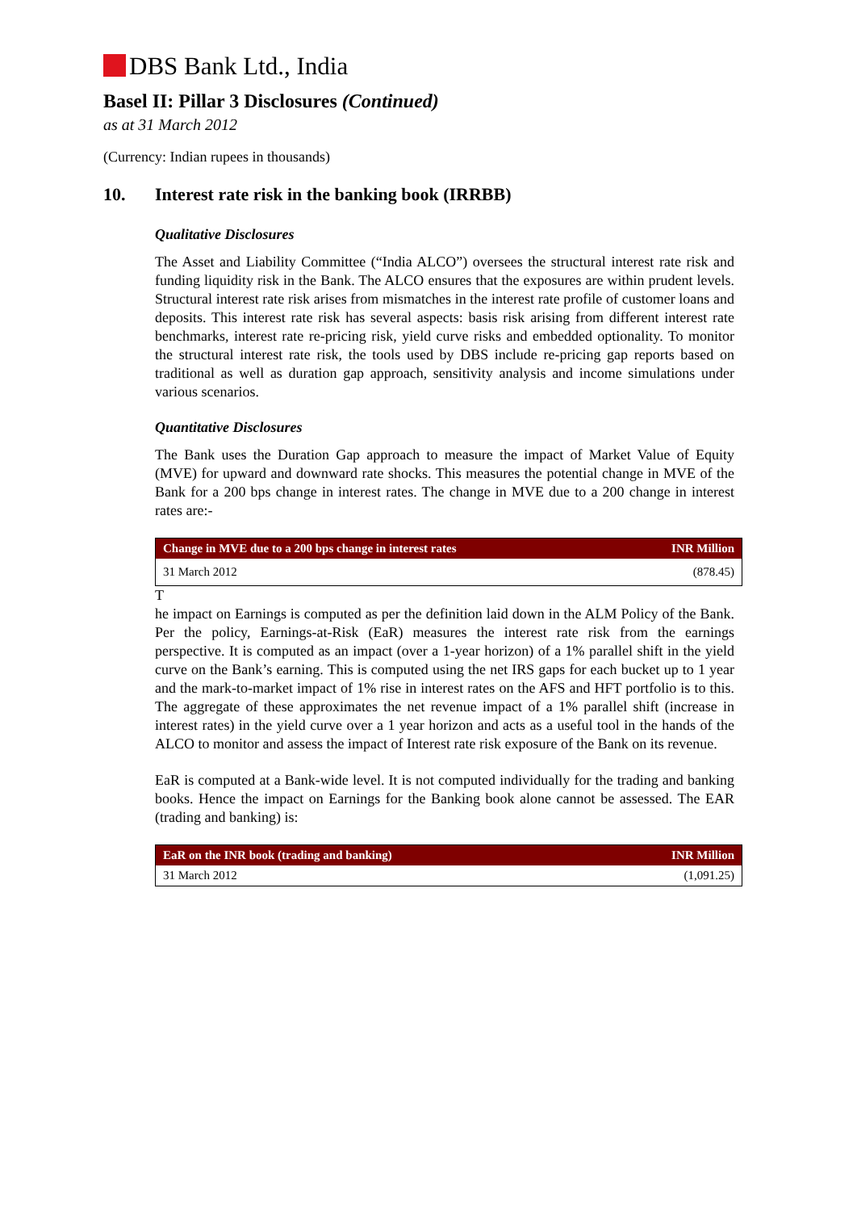DBS Bank Ltd., India
Basel II: Pillar 3 Disclosures (Continued)
as at 31 March 2012
(Currency: Indian rupees in thousands)
10. Interest rate risk in the banking book (IRRBB)
Qualitative Disclosures
The Asset and Liability Committee (“India ALCO”) oversees the structural interest rate risk and funding liquidity risk in the Bank. The ALCO ensures that the exposures are within prudent levels. Structural interest rate risk arises from mismatches in the interest rate profile of customer loans and deposits. This interest rate risk has several aspects: basis risk arising from different interest rate benchmarks, interest rate re-pricing risk, yield curve risks and embedded optionality. To monitor the structural interest rate risk, the tools used by DBS include re-pricing gap reports based on traditional as well as duration gap approach, sensitivity analysis and income simulations under various scenarios.
Quantitative Disclosures
The Bank uses the Duration Gap approach to measure the impact of Market Value of Equity (MVE) for upward and downward rate shocks. This measures the potential change in MVE of the Bank for a 200 bps change in interest rates. The change in MVE due to a 200 change in interest rates are:-
| Change in MVE due to a 200 bps change in interest rates | INR Million |
| --- | --- |
| 31 March 2012 | (878.45) |
T
he impact on Earnings is computed as per the definition laid down in the ALM Policy of the Bank. Per the policy, Earnings-at-Risk (EaR) measures the interest rate risk from the earnings perspective. It is computed as an impact (over a 1-year horizon) of a 1% parallel shift in the yield curve on the Bank’s earning. This is computed using the net IRS gaps for each bucket up to 1 year and the mark-to-market impact of 1% rise in interest rates on the AFS and HFT portfolio is to this. The aggregate of these approximates the net revenue impact of a 1% parallel shift (increase in interest rates) in the yield curve over a 1 year horizon and acts as a useful tool in the hands of the ALCO to monitor and assess the impact of Interest rate risk exposure of the Bank on its revenue.
EaR is computed at a Bank-wide level. It is not computed individually for the trading and banking books. Hence the impact on Earnings for the Banking book alone cannot be assessed. The EAR (trading and banking) is:
| EaR on the INR book (trading and banking) | INR Million |
| --- | --- |
| 31 March 2012 | (1,091.25) |